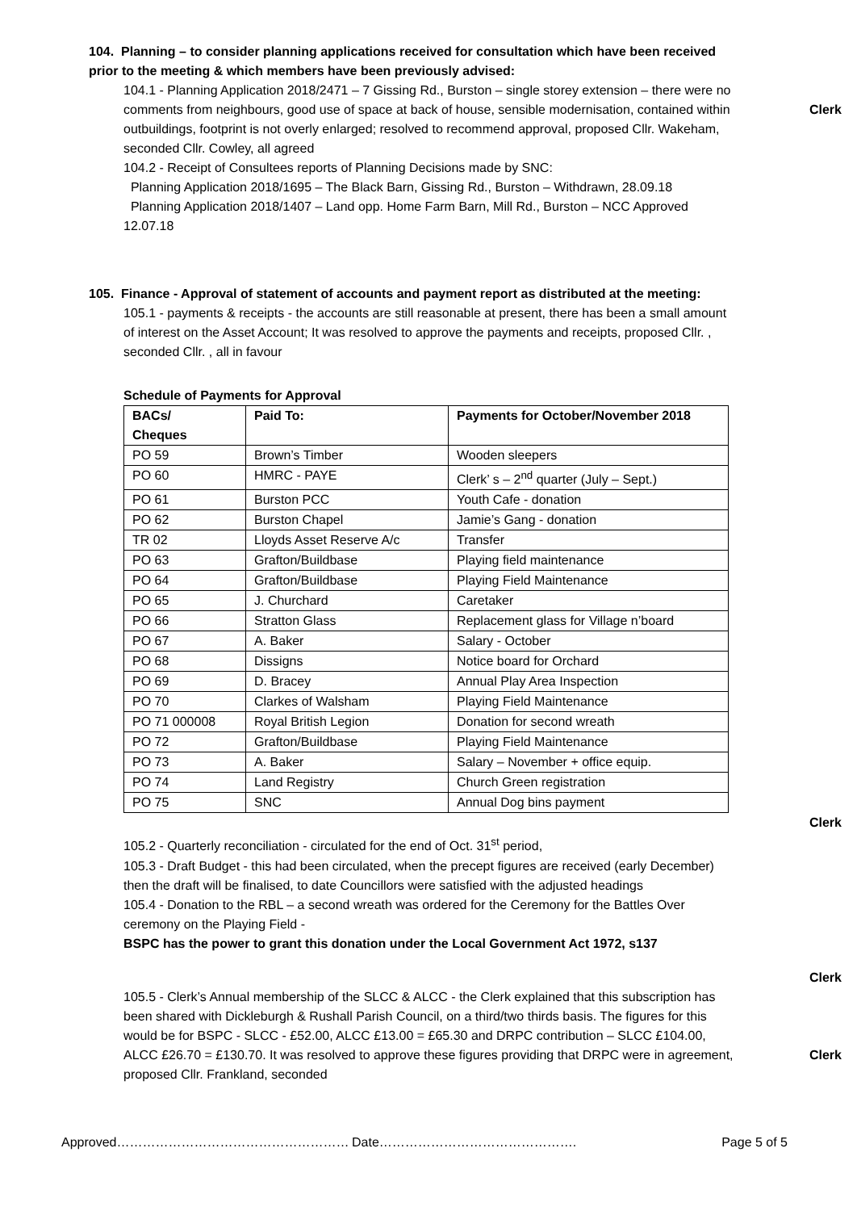104. Planning – to consider planning applications received for consultation which have been received prior to the meeting & which members have been previously advised:
104.1 - Planning Application 2018/2471 – 7 Gissing Rd., Burston – single storey extension – there were no comments from neighbours, good use of space at back of house, sensible modernisation, contained within outbuildings, footprint is not overly enlarged; resolved to recommend approval, proposed Cllr. Wakeham, seconded Cllr. Cowley, all agreed
Clerk
104.2 - Receipt of Consultees reports of Planning Decisions made by SNC:
Planning Application 2018/1695 – The Black Barn, Gissing Rd., Burston – Withdrawn, 28.09.18
Planning Application 2018/1407 – Land opp. Home Farm Barn, Mill Rd., Burston – NCC Approved 12.07.18
105. Finance - Approval of statement of accounts and payment report as distributed at the meeting:
105.1 - payments & receipts - the accounts are still reasonable at present, there has been a small amount of interest on the Asset Account; It was resolved to approve the payments and receipts, proposed Cllr. , seconded Cllr. , all in favour
Schedule of Payments for Approval
| BACs/ Cheques | Paid To: | Payments for October/November 2018 |
| --- | --- | --- |
| PO 59 | Brown’s Timber | Wooden sleepers |
| PO 60 | HMRC - PAYE | Clerk’ s – 2<sup>nd</sup> quarter (July – Sept.) |
| PO 61 | Burston PCC | Youth Cafe - donation |
| PO 62 | Burston Chapel | Jamie’s Gang - donation |
| TR 02 | Lloyds Asset Reserve A/c | Transfer |
| PO 63 | Grafton/Buildbase | Playing field maintenance |
| PO 64 | Grafton/Buildbase | Playing Field Maintenance |
| PO 65 | J. Churchard | Caretaker |
| PO 66 | Stratton Glass | Replacement glass for Village n’board |
| PO 67 | A. Baker | Salary - October |
| PO 68 | Dissigns | Notice board for Orchard |
| PO 69 | D. Bracey | Annual Play Area Inspection |
| PO 70 | Clarkes of Walsham | Playing Field Maintenance |
| PO 71 000008 | Royal British Legion | Donation for second wreath |
| PO 72 | Grafton/Buildbase | Playing Field Maintenance |
| PO 73 | A. Baker | Salary – November + office equip. |
| PO 74 | Land Registry | Church Green registration |
| PO 75 | SNC | Annual Dog bins payment |
Clerk
105.2 - Quarterly reconciliation - circulated for the end of Oct. 31<sup>st</sup> period,
105.3 - Draft Budget - this had been circulated, when the precept figures are received (early December) then the draft will be finalised, to date Councillors were satisfied with the adjusted headings
105.4 - Donation to the RBL – a second wreath was ordered for the Ceremony for the Battles Over ceremony on the Playing Field -
BSPC has the power to grant this donation under the Local Government Act 1972, s137
Clerk
105.5 - Clerk’s Annual membership of the SLCC & ALCC - the Clerk explained that this subscription has been shared with Dickleburgh & Rushall Parish Council, on a third/two thirds basis. The figures for this would be for BSPC - SLCC - £52.00, ALCC £13.00 = £65.30 and DRPC contribution – SLCC £104.00, ALCC £26.70 = £130.70. It was resolved to approve these figures providing that DRPC were in agreement, proposed Cllr. Frankland, seconded
Clerk
Approved……………………………………………… Date………………………………………. Page 5 of 5